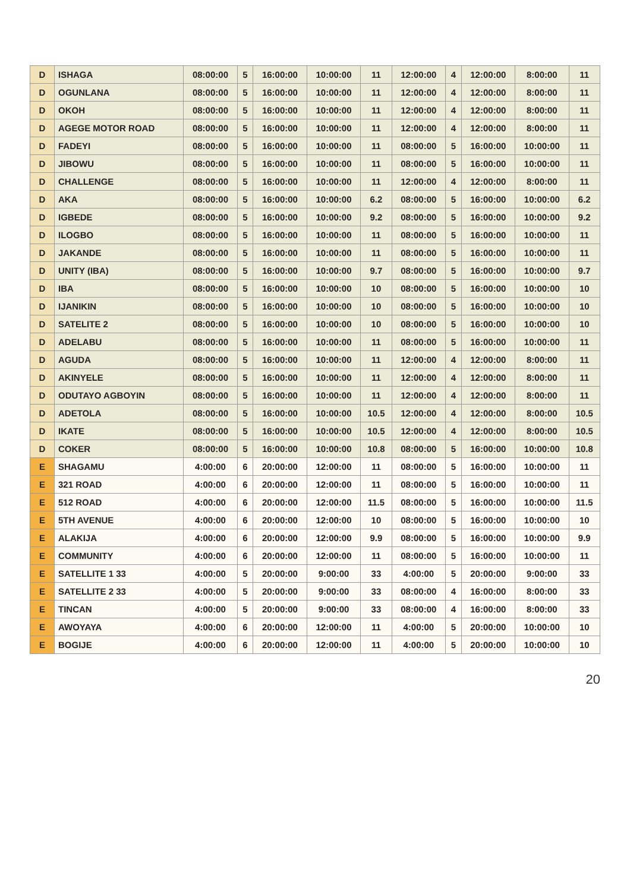| D | ISHAGA | 08:00:00 | 5 | 16:00:00 | 10:00:00 | 11 | 12:00:00 | 4 | 12:00:00 | 8:00:00 | 11 |
| D | OGUNLANA | 08:00:00 | 5 | 16:00:00 | 10:00:00 | 11 | 12:00:00 | 4 | 12:00:00 | 8:00:00 | 11 |
| D | OKOH | 08:00:00 | 5 | 16:00:00 | 10:00:00 | 11 | 12:00:00 | 4 | 12:00:00 | 8:00:00 | 11 |
| D | AGEGE MOTOR ROAD | 08:00:00 | 5 | 16:00:00 | 10:00:00 | 11 | 12:00:00 | 4 | 12:00:00 | 8:00:00 | 11 |
| D | FADEYI | 08:00:00 | 5 | 16:00:00 | 10:00:00 | 11 | 08:00:00 | 5 | 16:00:00 | 10:00:00 | 11 |
| D | JIBOWU | 08:00:00 | 5 | 16:00:00 | 10:00:00 | 11 | 08:00:00 | 5 | 16:00:00 | 10:00:00 | 11 |
| D | CHALLENGE | 08:00:00 | 5 | 16:00:00 | 10:00:00 | 11 | 12:00:00 | 4 | 12:00:00 | 8:00:00 | 11 |
| D | AKA | 08:00:00 | 5 | 16:00:00 | 10:00:00 | 6.2 | 08:00:00 | 5 | 16:00:00 | 10:00:00 | 6.2 |
| D | IGBEDE | 08:00:00 | 5 | 16:00:00 | 10:00:00 | 9.2 | 08:00:00 | 5 | 16:00:00 | 10:00:00 | 9.2 |
| D | ILOGBO | 08:00:00 | 5 | 16:00:00 | 10:00:00 | 11 | 08:00:00 | 5 | 16:00:00 | 10:00:00 | 11 |
| D | JAKANDE | 08:00:00 | 5 | 16:00:00 | 10:00:00 | 11 | 08:00:00 | 5 | 16:00:00 | 10:00:00 | 11 |
| D | UNITY (IBA) | 08:00:00 | 5 | 16:00:00 | 10:00:00 | 9.7 | 08:00:00 | 5 | 16:00:00 | 10:00:00 | 9.7 |
| D | IBA | 08:00:00 | 5 | 16:00:00 | 10:00:00 | 10 | 08:00:00 | 5 | 16:00:00 | 10:00:00 | 10 |
| D | IJANIKIN | 08:00:00 | 5 | 16:00:00 | 10:00:00 | 10 | 08:00:00 | 5 | 16:00:00 | 10:00:00 | 10 |
| D | SATELITE 2 | 08:00:00 | 5 | 16:00:00 | 10:00:00 | 10 | 08:00:00 | 5 | 16:00:00 | 10:00:00 | 10 |
| D | ADELABU | 08:00:00 | 5 | 16:00:00 | 10:00:00 | 11 | 08:00:00 | 5 | 16:00:00 | 10:00:00 | 11 |
| D | AGUDA | 08:00:00 | 5 | 16:00:00 | 10:00:00 | 11 | 12:00:00 | 4 | 12:00:00 | 8:00:00 | 11 |
| D | AKINYELE | 08:00:00 | 5 | 16:00:00 | 10:00:00 | 11 | 12:00:00 | 4 | 12:00:00 | 8:00:00 | 11 |
| D | ODUTAYO AGBOYIN | 08:00:00 | 5 | 16:00:00 | 10:00:00 | 11 | 12:00:00 | 4 | 12:00:00 | 8:00:00 | 11 |
| D | ADETOLA | 08:00:00 | 5 | 16:00:00 | 10:00:00 | 10.5 | 12:00:00 | 4 | 12:00:00 | 8:00:00 | 10.5 |
| D | IKATE | 08:00:00 | 5 | 16:00:00 | 10:00:00 | 10.5 | 12:00:00 | 4 | 12:00:00 | 8:00:00 | 10.5 |
| D | COKER | 08:00:00 | 5 | 16:00:00 | 10:00:00 | 10.8 | 08:00:00 | 5 | 16:00:00 | 10:00:00 | 10.8 |
| E | SHAGAMU | 4:00:00 | 6 | 20:00:00 | 12:00:00 | 11 | 08:00:00 | 5 | 16:00:00 | 10:00:00 | 11 |
| E | 321 ROAD | 4:00:00 | 6 | 20:00:00 | 12:00:00 | 11 | 08:00:00 | 5 | 16:00:00 | 10:00:00 | 11 |
| E | 512 ROAD | 4:00:00 | 6 | 20:00:00 | 12:00:00 | 11.5 | 08:00:00 | 5 | 16:00:00 | 10:00:00 | 11.5 |
| E | 5TH AVENUE | 4:00:00 | 6 | 20:00:00 | 12:00:00 | 10 | 08:00:00 | 5 | 16:00:00 | 10:00:00 | 10 |
| E | ALAKIJA | 4:00:00 | 6 | 20:00:00 | 12:00:00 | 9.9 | 08:00:00 | 5 | 16:00:00 | 10:00:00 | 9.9 |
| E | COMMUNITY | 4:00:00 | 6 | 20:00:00 | 12:00:00 | 11 | 08:00:00 | 5 | 16:00:00 | 10:00:00 | 11 |
| E | SATELLITE 1 33 | 4:00:00 | 5 | 20:00:00 | 9:00:00 | 33 | 4:00:00 | 5 | 20:00:00 | 9:00:00 | 33 |
| E | SATELLITE 2 33 | 4:00:00 | 5 | 20:00:00 | 9:00:00 | 33 | 08:00:00 | 4 | 16:00:00 | 8:00:00 | 33 |
| E | TINCAN | 4:00:00 | 5 | 20:00:00 | 9:00:00 | 33 | 08:00:00 | 4 | 16:00:00 | 8:00:00 | 33 |
| E | AWOYAYA | 4:00:00 | 6 | 20:00:00 | 12:00:00 | 11 | 4:00:00 | 5 | 20:00:00 | 10:00:00 | 10 |
| E | BOGIJE | 4:00:00 | 6 | 20:00:00 | 12:00:00 | 11 | 4:00:00 | 5 | 20:00:00 | 10:00:00 | 10 |
20